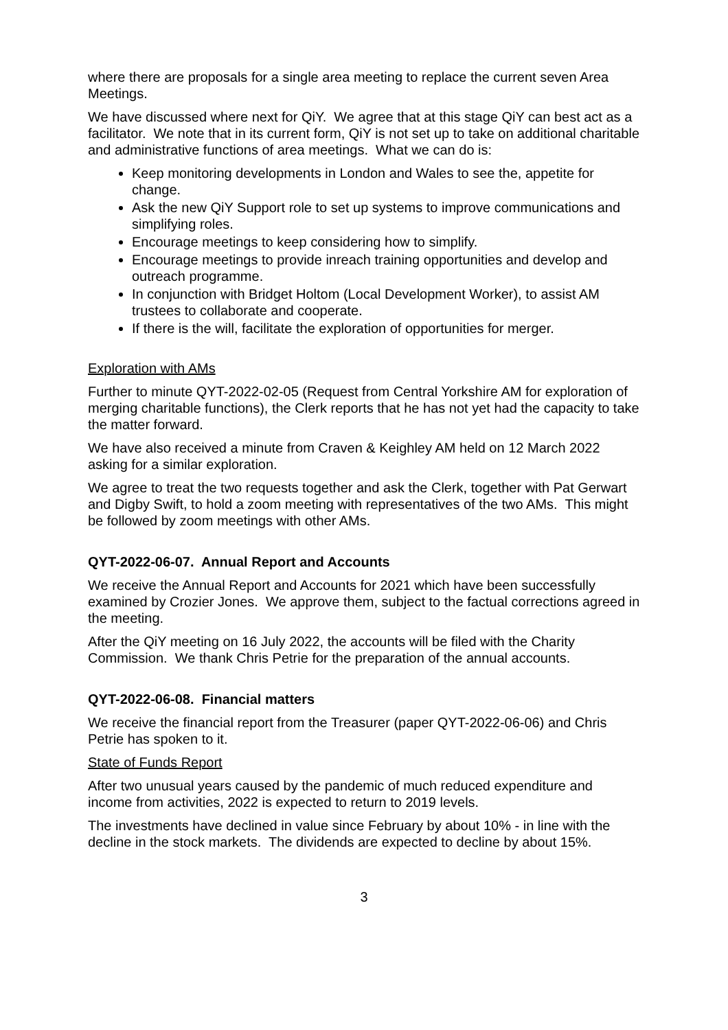where there are proposals for a single area meeting to replace the current seven Area Meetings.
We have discussed where next for QiY. We agree that at this stage QiY can best act as a facilitator. We note that in its current form, QiY is not set up to take on additional charitable and administrative functions of area meetings. What we can do is:
Keep monitoring developments in London and Wales to see the, appetite for change.
Ask the new QiY Support role to set up systems to improve communications and simplifying roles.
Encourage meetings to keep considering how to simplify.
Encourage meetings to provide inreach training opportunities and develop and outreach programme.
In conjunction with Bridget Holtom (Local Development Worker), to assist AM trustees to collaborate and cooperate.
If there is the will, facilitate the exploration of opportunities for merger.
Exploration with AMs
Further to minute QYT-2022-02-05 (Request from Central Yorkshire AM for exploration of merging charitable functions), the Clerk reports that he has not yet had the capacity to take the matter forward.
We have also received a minute from Craven & Keighley AM held on 12 March 2022 asking for a similar exploration.
We agree to treat the two requests together and ask the Clerk, together with Pat Gerwart and Digby Swift, to hold a zoom meeting with representatives of the two AMs. This might be followed by zoom meetings with other AMs.
QYT-2022-06-07. Annual Report and Accounts
We receive the Annual Report and Accounts for 2021 which have been successfully examined by Crozier Jones. We approve them, subject to the factual corrections agreed in the meeting.
After the QiY meeting on 16 July 2022, the accounts will be filed with the Charity Commission. We thank Chris Petrie for the preparation of the annual accounts.
QYT-2022-06-08. Financial matters
We receive the financial report from the Treasurer (paper QYT-2022-06-06) and Chris Petrie has spoken to it.
State of Funds Report
After two unusual years caused by the pandemic of much reduced expenditure and income from activities, 2022 is expected to return to 2019 levels.
The investments have declined in value since February by about 10% - in line with the decline in the stock markets. The dividends are expected to decline by about 15%.
3